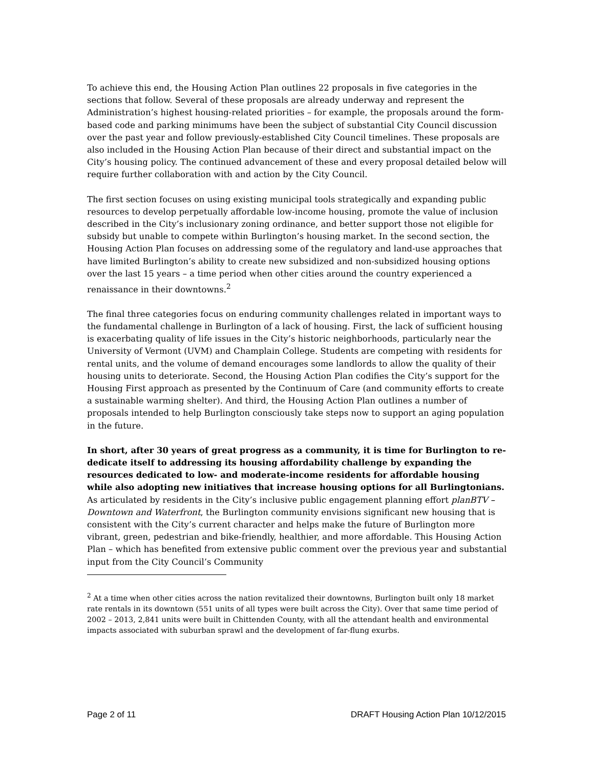To achieve this end, the Housing Action Plan outlines 22 proposals in five categories in the sections that follow. Several of these proposals are already underway and represent the Administration’s highest housing-related priorities – for example, the proposals around the form-based code and parking minimums have been the subject of substantial City Council discussion over the past year and follow previously-established City Council timelines. These proposals are also included in the Housing Action Plan because of their direct and substantial impact on the City’s housing policy. The continued advancement of these and every proposal detailed below will require further collaboration with and action by the City Council.
The first section focuses on using existing municipal tools strategically and expanding public resources to develop perpetually affordable low-income housing, promote the value of inclusion described in the City’s inclusionary zoning ordinance, and better support those not eligible for subsidy but unable to compete within Burlington’s housing market. In the second section, the Housing Action Plan focuses on addressing some of the regulatory and land-use approaches that have limited Burlington’s ability to create new subsidized and non-subsidized housing options over the last 15 years – a time period when other cities around the country experienced a renaissance in their downtowns.<sup>2</sup>
The final three categories focus on enduring community challenges related in important ways to the fundamental challenge in Burlington of a lack of housing. First, the lack of sufficient housing is exacerbating quality of life issues in the City’s historic neighborhoods, particularly near the University of Vermont (UVM) and Champlain College. Students are competing with residents for rental units, and the volume of demand encourages some landlords to allow the quality of their housing units to deteriorate. Second, the Housing Action Plan codifies the City’s support for the Housing First approach as presented by the Continuum of Care (and community efforts to create a sustainable warming shelter). And third, the Housing Action Plan outlines a number of proposals intended to help Burlington consciously take steps now to support an aging population in the future.
In short, after 30 years of great progress as a community, it is time for Burlington to re-dedicate itself to addressing its housing affordability challenge by expanding the resources dedicated to low- and moderate-income residents for affordable housing while also adopting new initiatives that increase housing options for all Burlingtonians. As articulated by residents in the City’s inclusive public engagement planning effort planBTV – Downtown and Waterfront, the Burlington community envisions significant new housing that is consistent with the City’s current character and helps make the future of Burlington more vibrant, green, pedestrian and bike-friendly, healthier, and more affordable. This Housing Action Plan – which has benefited from extensive public comment over the previous year and substantial input from the City Council’s Community
<sup>2</sup> At a time when other cities across the nation revitalized their downtowns, Burlington built only 18 market rate rentals in its downtown (551 units of all types were built across the City). Over that same time period of 2002 – 2013, 2,841 units were built in Chittenden County, with all the attendant health and environmental impacts associated with suburban sprawl and the development of far-flung exurbs.
Page 2 of 11 DRAFT Housing Action Plan 10/12/2015